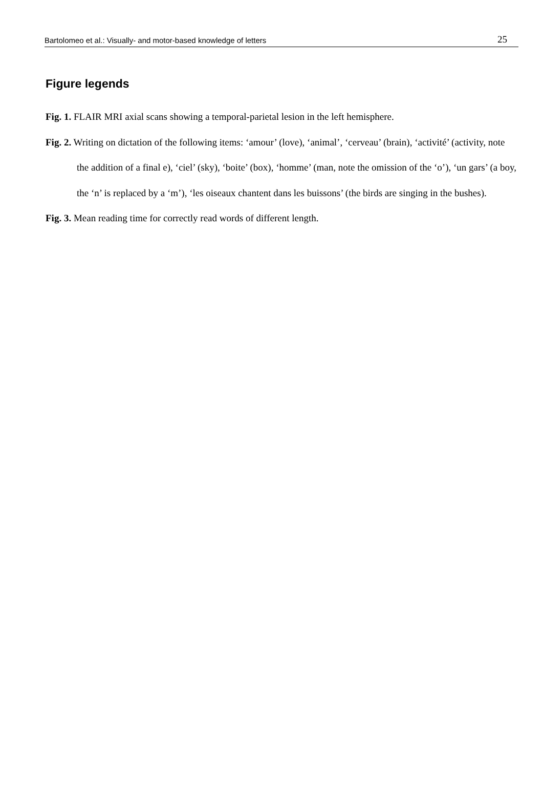Bartolomeo et al.: Visually- and motor-based knowledge of letters 25
Figure legends
Fig. 1. FLAIR MRI axial scans showing a temporal-parietal lesion in the left hemisphere.
Fig. 2. Writing on dictation of the following items: ‘amour’ (love), ‘animal’, ‘cerveau’ (brain), ‘activité’ (activity, note the addition of a final e), ‘ciel’ (sky), ‘boite’ (box), ‘homme’ (man, note the omission of the ‘o’), ‘un gars’ (a boy, the ‘n’ is replaced by a ‘m’), ‘les oiseaux chantent dans les buissons’ (the birds are singing in the bushes).
Fig. 3. Mean reading time for correctly read words of different length.